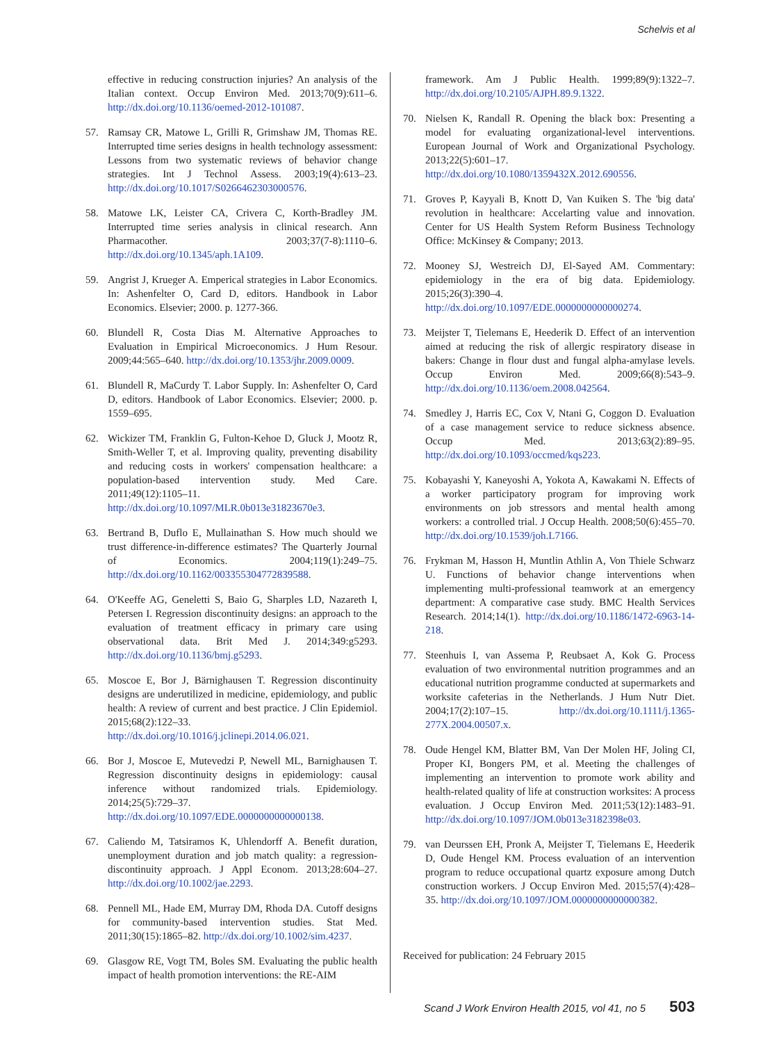Schelvis et al
effective in reducing construction injuries? An analysis of the Italian context. Occup Environ Med. 2013;70(9):611–6. http://dx.doi.org/10.1136/oemed-2012-101087.
57. Ramsay CR, Matowe L, Grilli R, Grimshaw JM, Thomas RE. Interrupted time series designs in health technology assessment: Lessons from two systematic reviews of behavior change strategies. Int J Technol Assess. 2003;19(4):613–23. http://dx.doi.org/10.1017/S0266462303000576.
58. Matowe LK, Leister CA, Crivera C, Korth-Bradley JM. Interrupted time series analysis in clinical research. Ann Pharmacother. 2003;37(7-8):1110–6. http://dx.doi.org/10.1345/aph.1A109.
59. Angrist J, Krueger A. Emperical strategies in Labor Economics. In: Ashenfelter O, Card D, editors. Handbook in Labor Economics. Elsevier; 2000. p. 1277-366.
60. Blundell R, Costa Dias M. Alternative Approaches to Evaluation in Empirical Microeconomics. J Hum Resour. 2009;44:565–640. http://dx.doi.org/10.1353/jhr.2009.0009.
61. Blundell R, MaCurdy T. Labor Supply. In: Ashenfelter O, Card D, editors. Handbook of Labor Economics. Elsevier; 2000. p. 1559–695.
62. Wickizer TM, Franklin G, Fulton-Kehoe D, Gluck J, Mootz R, Smith-Weller T, et al. Improving quality, preventing disability and reducing costs in workers' compensation healthcare: a population-based intervention study. Med Care. 2011;49(12):1105–11. http://dx.doi.org/10.1097/MLR.0b013e31823670e3.
63. Bertrand B, Duflo E, Mullainathan S. How much should we trust difference-in-difference estimates? The Quarterly Journal of Economics. 2004;119(1):249–75. http://dx.doi.org/10.1162/003355304772839588.
64. O'Keeffe AG, Geneletti S, Baio G, Sharples LD, Nazareth I, Petersen I. Regression discontinuity designs: an approach to the evaluation of treatment efficacy in primary care using observational data. Brit Med J. 2014;349:g5293. http://dx.doi.org/10.1136/bmj.g5293.
65. Moscoe E, Bor J, Bärnighausen T. Regression discontinuity designs are underutilized in medicine, epidemiology, and public health: A review of current and best practice. J Clin Epidemiol. 2015;68(2):122–33. http://dx.doi.org/10.1016/j.jclinepi.2014.06.021.
66. Bor J, Moscoe E, Mutevedzi P, Newell ML, Barnighausen T. Regression discontinuity designs in epidemiology: causal inference without randomized trials. Epidemiology. 2014;25(5):729–37. http://dx.doi.org/10.1097/EDE.0000000000000138.
67. Caliendo M, Tatsiramos K, Uhlendorff A. Benefit duration, unemployment duration and job match quality: a regression-discontinuity approach. J Appl Econom. 2013;28:604–27. http://dx.doi.org/10.1002/jae.2293.
68. Pennell ML, Hade EM, Murray DM, Rhoda DA. Cutoff designs for community-based intervention studies. Stat Med. 2011;30(15):1865–82. http://dx.doi.org/10.1002/sim.4237.
69. Glasgow RE, Vogt TM, Boles SM. Evaluating the public health impact of health promotion interventions: the RE-AIM
framework. Am J Public Health. 1999;89(9):1322–7. http://dx.doi.org/10.2105/AJPH.89.9.1322.
70. Nielsen K, Randall R. Opening the black box: Presenting a model for evaluating organizational-level interventions. European Journal of Work and Organizational Psychology. 2013;22(5):601–17. http://dx.doi.org/10.1080/1359432X.2012.690556.
71. Groves P, Kayyali B, Knott D, Van Kuiken S. The 'big data' revolution in healthcare: Accelarting value and innovation. Center for US Health System Reform Business Technology Office: McKinsey & Company; 2013.
72. Mooney SJ, Westreich DJ, El-Sayed AM. Commentary: epidemiology in the era of big data. Epidemiology. 2015;26(3):390–4. http://dx.doi.org/10.1097/EDE.0000000000000274.
73. Meijster T, Tielemans E, Heederik D. Effect of an intervention aimed at reducing the risk of allergic respiratory disease in bakers: Change in flour dust and fungal alpha-amylase levels. Occup Environ Med. 2009;66(8):543–9. http://dx.doi.org/10.1136/oem.2008.042564.
74. Smedley J, Harris EC, Cox V, Ntani G, Coggon D. Evaluation of a case management service to reduce sickness absence. Occup Med. 2013;63(2):89–95. http://dx.doi.org/10.1093/occmed/kqs223.
75. Kobayashi Y, Kaneyoshi A, Yokota A, Kawakami N. Effects of a worker participatory program for improving work environments on job stressors and mental health among workers: a controlled trial. J Occup Health. 2008;50(6):455–70. http://dx.doi.org/10.1539/joh.L7166.
76. Frykman M, Hasson H, Muntlin Athlin A, Von Thiele Schwarz U. Functions of behavior change interventions when implementing multi-professional teamwork at an emergency department: A comparative case study. BMC Health Services Research. 2014;14(1). http://dx.doi.org/10.1186/1472-6963-14-218.
77. Steenhuis I, van Assema P, Reubsaet A, Kok G. Process evaluation of two environmental nutrition programmes and an educational nutrition programme conducted at supermarkets and worksite cafeterias in the Netherlands. J Hum Nutr Diet. 2004;17(2):107–15. http://dx.doi.org/10.1111/j.1365-277X.2004.00507.x.
78. Oude Hengel KM, Blatter BM, Van Der Molen HF, Joling CI, Proper KI, Bongers PM, et al. Meeting the challenges of implementing an intervention to promote work ability and health-related quality of life at construction worksites: A process evaluation. J Occup Environ Med. 2011;53(12):1483–91. http://dx.doi.org/10.1097/JOM.0b013e3182398e03.
79. van Deurssen EH, Pronk A, Meijster T, Tielemans E, Heederik D, Oude Hengel KM. Process evaluation of an intervention program to reduce occupational quartz exposure among Dutch construction workers. J Occup Environ Med. 2015;57(4):428–35. http://dx.doi.org/10.1097/JOM.0000000000000382.
Received for publication: 24 February 2015
Scand J Work Environ Health 2015, vol 41, no 5 503